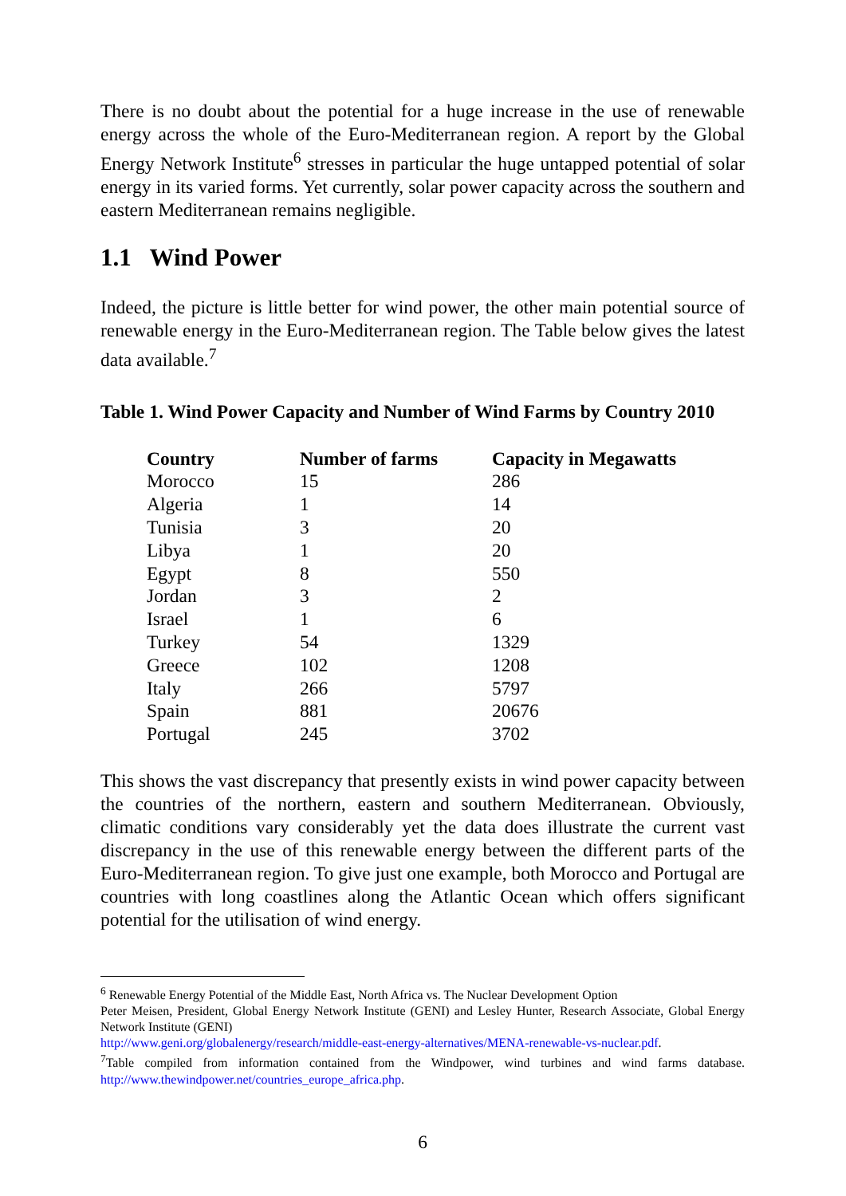There is no doubt about the potential for a huge increase in the use of renewable energy across the whole of the Euro-Mediterranean region. A report by the Global Energy Network Institute<sup>6</sup> stresses in particular the huge untapped potential of solar energy in its varied forms. Yet currently, solar power capacity across the southern and eastern Mediterranean remains negligible.
1.1 Wind Power
Indeed, the picture is little better for wind power, the other main potential source of renewable energy in the Euro-Mediterranean region. The Table below gives the latest data available.<sup>7</sup>
Table 1. Wind Power Capacity and Number of Wind Farms by Country 2010
| Country | Number of farms | Capacity in Megawatts |
| --- | --- | --- |
| Morocco | 15 | 286 |
| Algeria | 1 | 14 |
| Tunisia | 3 | 20 |
| Libya | 1 | 20 |
| Egypt | 8 | 550 |
| Jordan | 3 | 2 |
| Israel | 1 | 6 |
| Turkey | 54 | 1329 |
| Greece | 102 | 1208 |
| Italy | 266 | 5797 |
| Spain | 881 | 20676 |
| Portugal | 245 | 3702 |
This shows the vast discrepancy that presently exists in wind power capacity between the countries of the northern, eastern and southern Mediterranean. Obviously, climatic conditions vary considerably yet the data does illustrate the current vast discrepancy in the use of this renewable energy between the different parts of the Euro-Mediterranean region. To give just one example, both Morocco and Portugal are countries with long coastlines along the Atlantic Ocean which offers significant potential for the utilisation of wind energy.
<sup>6</sup> Renewable Energy Potential of the Middle East, North Africa vs. The Nuclear Development Option
Peter Meisen, President, Global Energy Network Institute (GENI) and Lesley Hunter, Research Associate, Global Energy Network Institute (GENI)
http://www.geni.org/globalenergy/research/middle-east-energy-alternatives/MENA-renewable-vs-nuclear.pdf.
<sup>7</sup> Table compiled from information contained from the Windpower, wind turbines and wind farms database. http://www.thewindpower.net/countries_europe_africa.php.
6